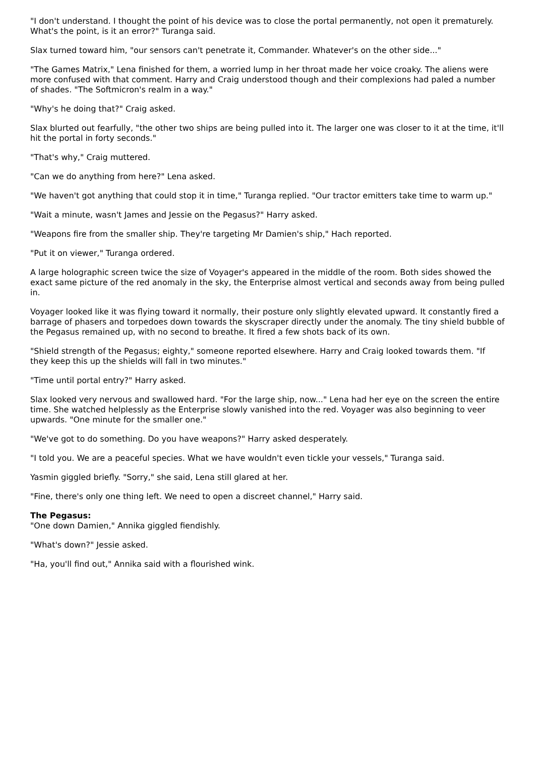"I don't understand. I thought the point of his device was to close the portal permanently, not open it prematurely. What's the point, is it an error?" Turanga said.
Slax turned toward him, "our sensors can't penetrate it, Commander. Whatever's on the other side..."
"The Games Matrix," Lena finished for them, a worried lump in her throat made her voice croaky. The aliens were more confused with that comment. Harry and Craig understood though and their complexions had paled a number of shades. "The Softmicron's realm in a way."
"Why's he doing that?" Craig asked.
Slax blurted out fearfully, "the other two ships are being pulled into it. The larger one was closer to it at the time, it'll hit the portal in forty seconds."
"That's why," Craig muttered.
"Can we do anything from here?" Lena asked.
"We haven't got anything that could stop it in time," Turanga replied. "Our tractor emitters take time to warm up."
"Wait a minute, wasn't James and Jessie on the Pegasus?" Harry asked.
"Weapons fire from the smaller ship. They're targeting Mr Damien's ship," Hach reported.
"Put it on viewer," Turanga ordered.
A large holographic screen twice the size of Voyager's appeared in the middle of the room. Both sides showed the exact same picture of the red anomaly in the sky, the Enterprise almost vertical and seconds away from being pulled in.
Voyager looked like it was flying toward it normally, their posture only slightly elevated upward. It constantly fired a barrage of phasers and torpedoes down towards the skyscraper directly under the anomaly. The tiny shield bubble of the Pegasus remained up, with no second to breathe. It fired a few shots back of its own.
"Shield strength of the Pegasus; eighty," someone reported elsewhere. Harry and Craig looked towards them. "If they keep this up the shields will fall in two minutes."
"Time until portal entry?" Harry asked.
Slax looked very nervous and swallowed hard. "For the large ship, now..." Lena had her eye on the screen the entire time. She watched helplessly as the Enterprise slowly vanished into the red. Voyager was also beginning to veer upwards. "One minute for the smaller one."
"We've got to do something. Do you have weapons?" Harry asked desperately.
"I told you. We are a peaceful species. What we have wouldn't even tickle your vessels," Turanga said.
Yasmin giggled briefly. "Sorry," she said, Lena still glared at her.
"Fine, there's only one thing left. We need to open a discreet channel," Harry said.
The Pegasus:
"One down Damien," Annika giggled fiendishly.
"What's down?" Jessie asked.
"Ha, you'll find out," Annika said with a flourished wink.